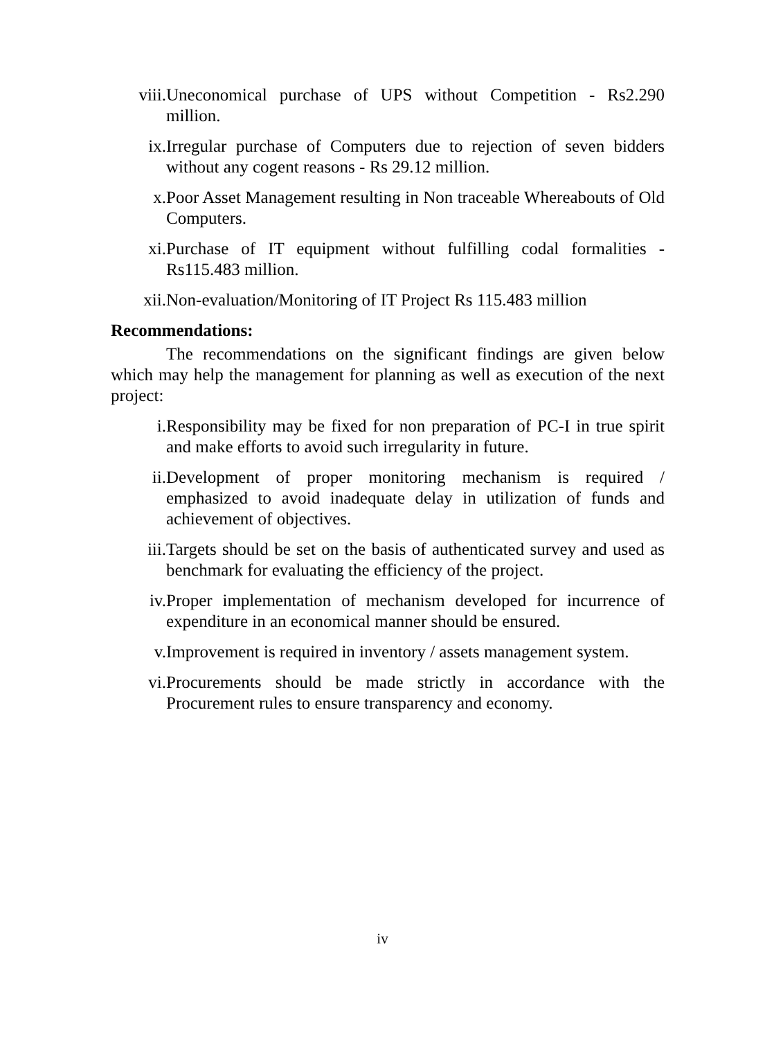viii. Uneconomical purchase of UPS without Competition - Rs2.290 million.
ix. Irregular purchase of Computers due to rejection of seven bidders without any cogent reasons - Rs 29.12 million.
x. Poor Asset Management resulting in Non traceable Whereabouts of Old Computers.
xi. Purchase of IT equipment without fulfilling codal formalities - Rs115.483 million.
xii. Non-evaluation/Monitoring of IT Project Rs 115.483 million
Recommendations:
The recommendations on the significant findings are given below which may help the management for planning as well as execution of the next project:
i. Responsibility may be fixed for non preparation of PC-I in true spirit and make efforts to avoid such irregularity in future.
ii. Development of proper monitoring mechanism is required / emphasized to avoid inadequate delay in utilization of funds and achievement of objectives.
iii. Targets should be set on the basis of authenticated survey and used as benchmark for evaluating the efficiency of the project.
iv. Proper implementation of mechanism developed for incurrence of expenditure in an economical manner should be ensured.
v. Improvement is required in inventory / assets management system.
vi. Procurements should be made strictly in accordance with the Procurement rules to ensure transparency and economy.
iv